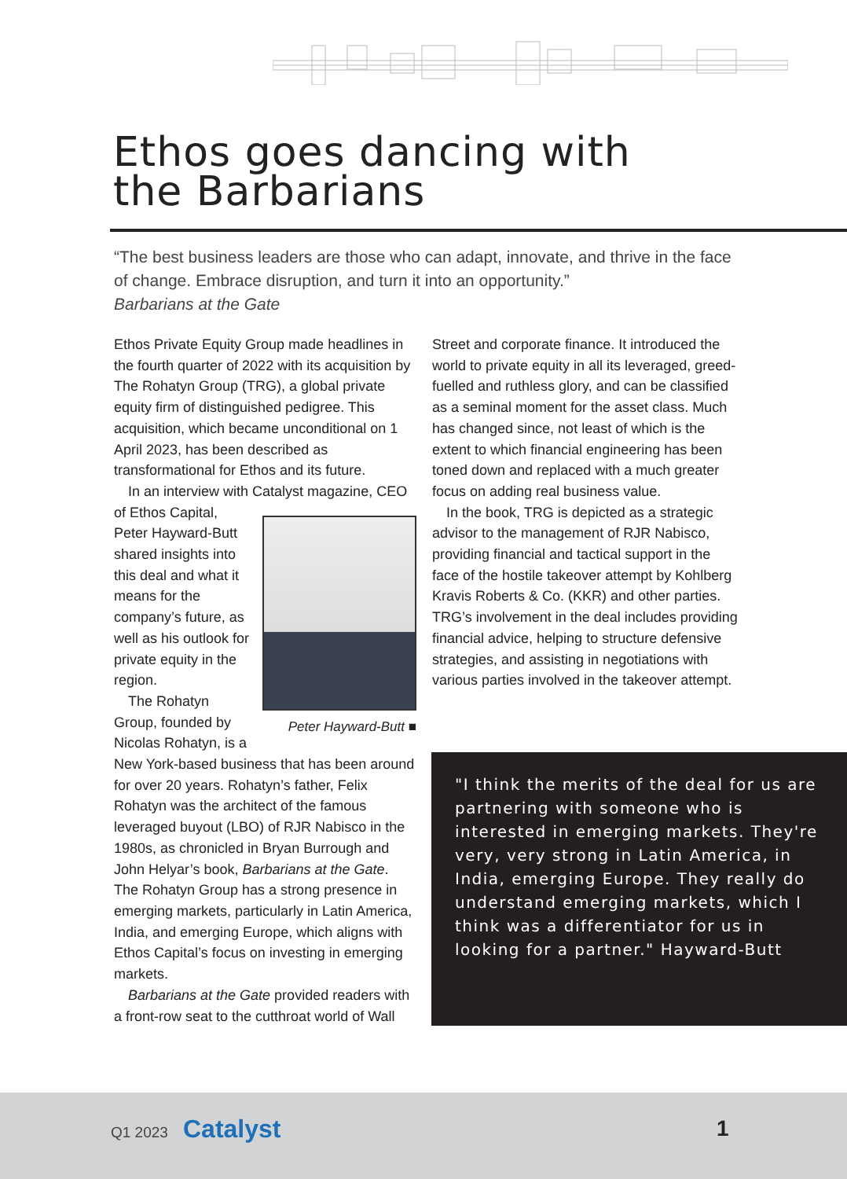Ethos goes dancing with
the Barbarians
“The best business leaders are those who can adapt, innovate, and thrive in the face of change. Embrace disruption, and turn it into an opportunity.”
Barbarians at the Gate
Ethos Private Equity Group made headlines in the fourth quarter of 2022 with its acquisition by The Rohatyn Group (TRG), a global private equity firm of distinguished pedigree. This acquisition, which became unconditional on 1 April 2023, has been described as transformational for Ethos and its future.
In an interview with Catalyst magazine, CEO of Ethos Capital, Peter Hayward-Butt ■ Peter Hayward-Butt shared insights into this deal and what it means for the company’s future, as well as his outlook for private equity in the region.
The Rohatyn Group, founded by Nicolas Rohatyn, is a New York-based business that has been around for over 20 years. Rohatyn’s father, Felix Rohatyn was the architect of the famous leveraged buyout (LBO) of RJR Nabisco in the 1980s, as chronicled in Bryan Burrough and John Helyar’s book, Barbarians at the Gate. The Rohatyn Group has a strong presence in emerging markets, particularly in Latin America, India, and emerging Europe, which aligns with Ethos Capital’s focus on investing in emerging markets.
Barbarians at the Gate provided readers with a front-row seat to the cutthroat world of Wall
Street and corporate finance. It introduced the world to private equity in all its leveraged, greed-fuelled and ruthless glory, and can be classified as a seminal moment for the asset class. Much has changed since, not least of which is the extent to which financial engineering has been toned down and replaced with a much greater focus on adding real business value.
In the book, TRG is depicted as a strategic advisor to the management of RJR Nabisco, providing financial and tactical support in the face of the hostile takeover attempt by Kohlberg Kravis Roberts & Co. (KKR) and other parties. TRG’s involvement in the deal includes providing financial advice, helping to structure defensive strategies, and assisting in negotiations with various parties involved in the takeover attempt.
"I think the merits of the deal for us are partnering with someone who is interested in emerging markets. They're very, very strong in Latin America, in India, emerging Europe. They really do understand emerging markets, which I think was a differentiator for us in looking for a partner." Hayward-Butt
Q1 2023 Catalyst 1